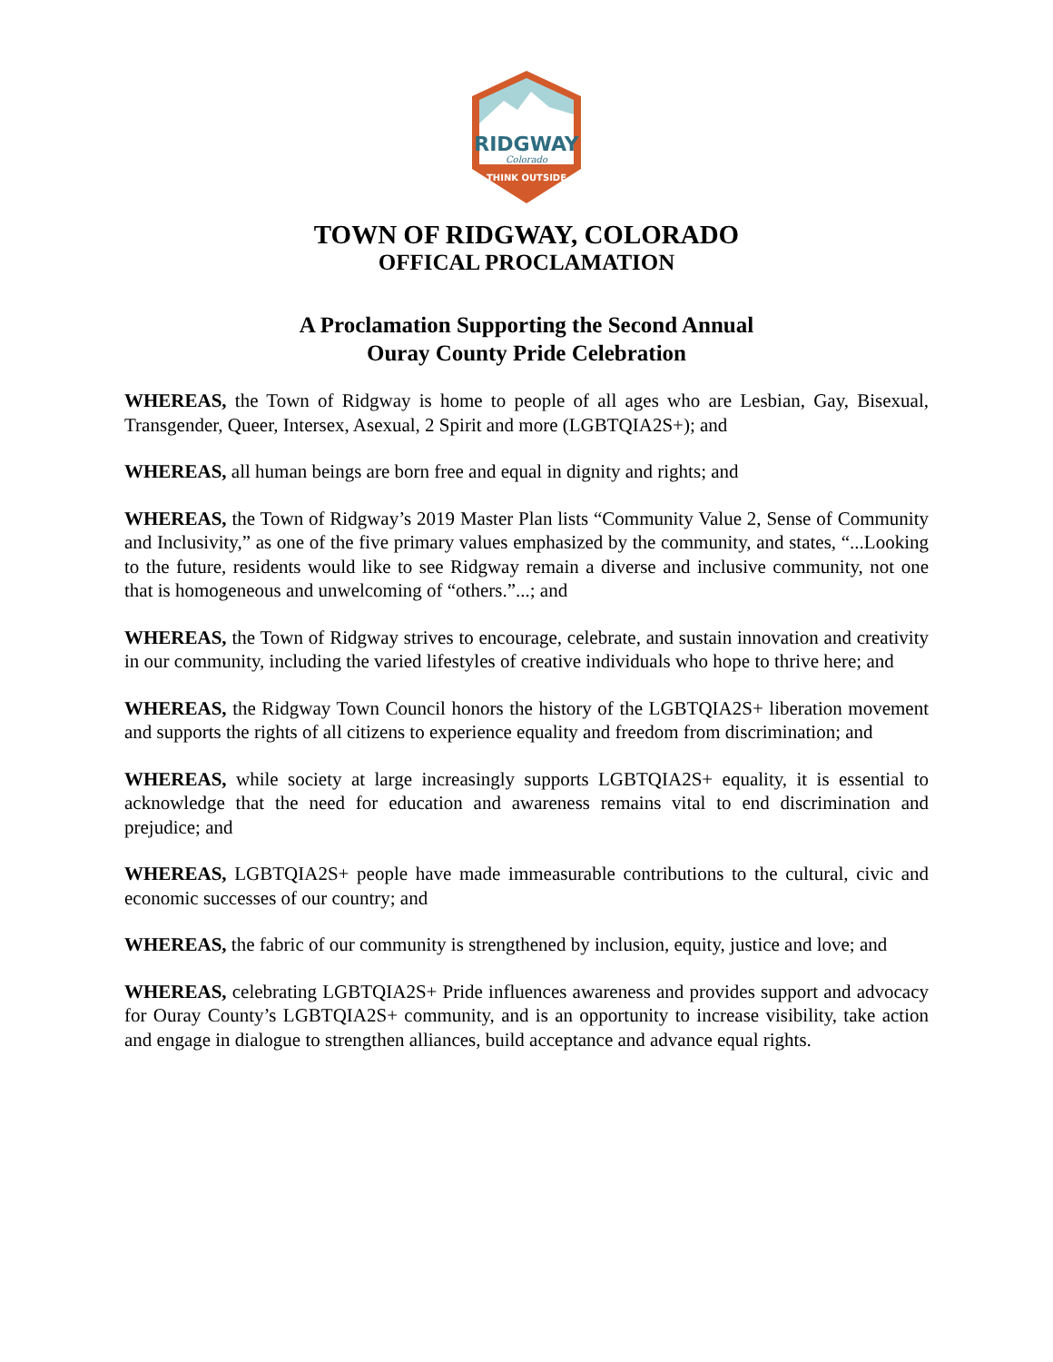RIDGWAY
Colorado
THINK OUTSIDE
TOWN OF RIDGWAY, COLORADO
OFFICAL PROCLAMATION
A Proclamation Supporting the Second Annual
Ouray County Pride Celebration
WHEREAS, the Town of Ridgway is home to people of all ages who are Lesbian, Gay, Bisexual, Transgender, Queer, Intersex, Asexual, 2 Spirit and more (LGBTQIA2S+); and
WHEREAS, all human beings are born free and equal in dignity and rights; and
WHEREAS, the Town of Ridgway’s 2019 Master Plan lists “Community Value 2, Sense of Community and Inclusivity,” as one of the five primary values emphasized by the community, and states, “...Looking to the future, residents would like to see Ridgway remain a diverse and inclusive community, not one that is homogeneous and unwelcoming of “others.”...; and
WHEREAS, the Town of Ridgway strives to encourage, celebrate, and sustain innovation and creativity in our community, including the varied lifestyles of creative individuals who hope to thrive here; and
WHEREAS, the Ridgway Town Council honors the history of the LGBTQIA2S+ liberation movement and supports the rights of all citizens to experience equality and freedom from discrimination; and
WHEREAS, while society at large increasingly supports LGBTQIA2S+ equality, it is essential to acknowledge that the need for education and awareness remains vital to end discrimination and prejudice; and
WHEREAS, LGBTQIA2S+ people have made immeasurable contributions to the cultural, civic and economic successes of our country; and
WHEREAS, the fabric of our community is strengthened by inclusion, equity, justice and love; and
WHEREAS, celebrating LGBTQIA2S+ Pride influences awareness and provides support and advocacy for Ouray County’s LGBTQIA2S+ community, and is an opportunity to increase visibility, take action and engage in dialogue to strengthen alliances, build acceptance and advance equal rights.